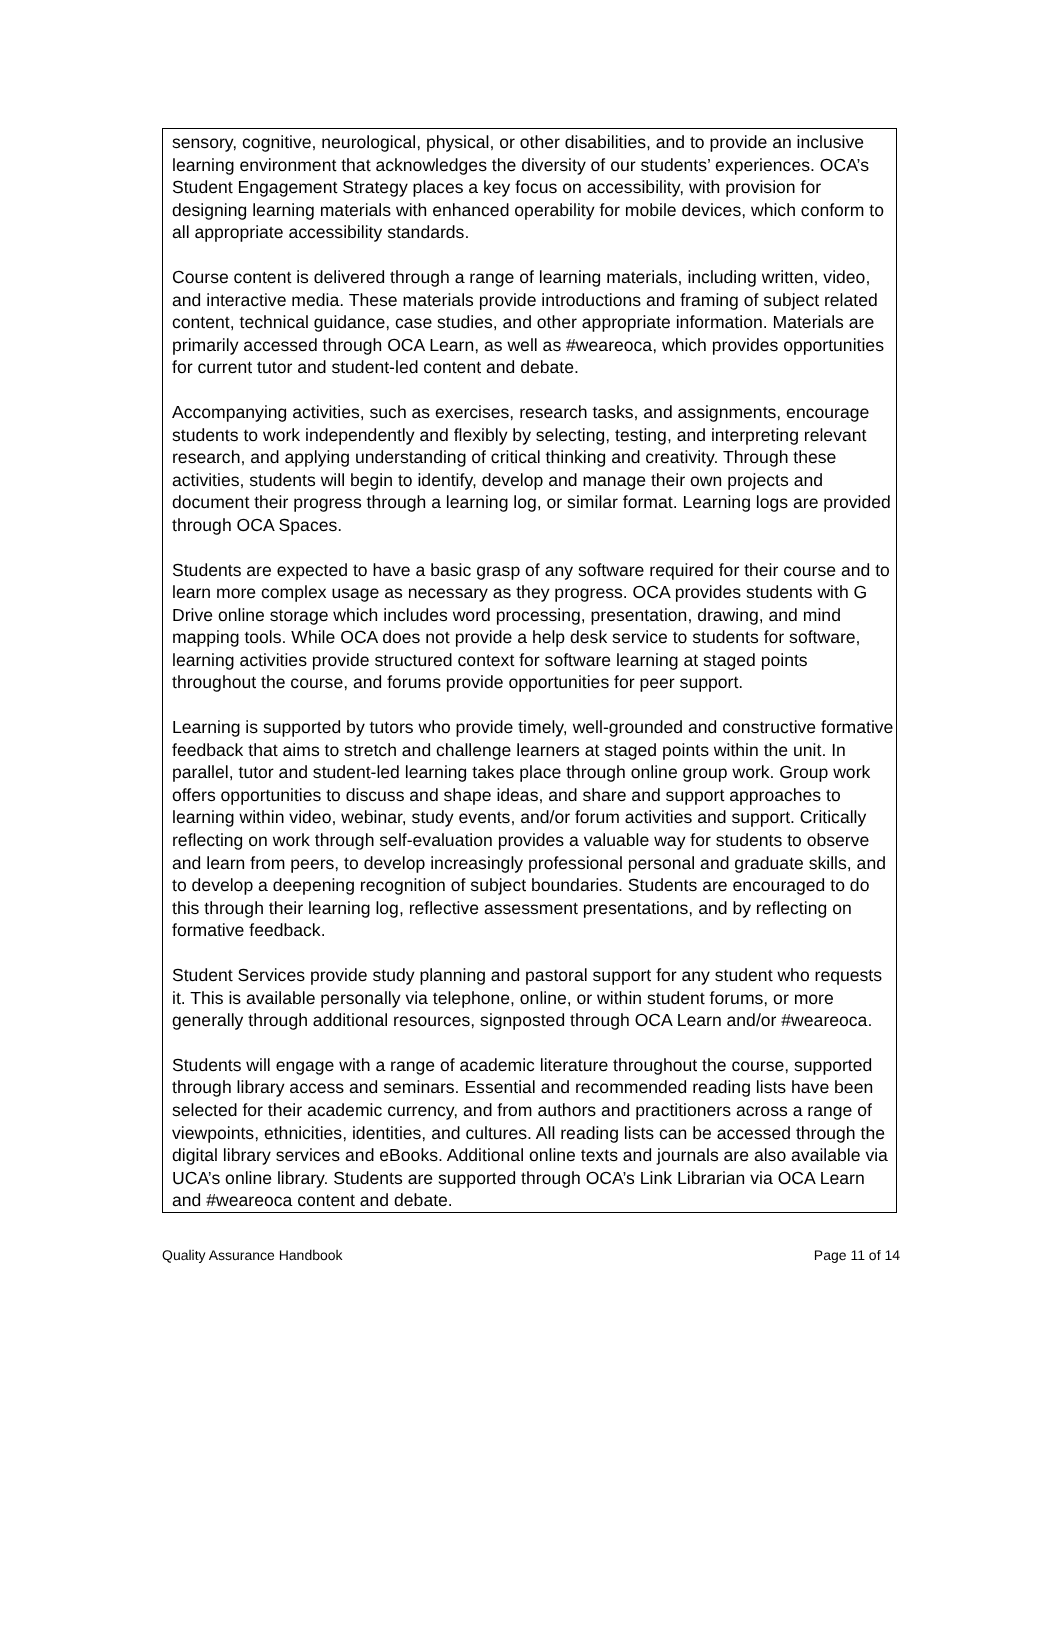sensory, cognitive, neurological, physical, or other disabilities, and to provide an inclusive learning environment that acknowledges the diversity of our students’ experiences. OCA’s Student Engagement Strategy places a key focus on accessibility, with provision for designing learning materials with enhanced operability for mobile devices, which conform to all appropriate accessibility standards.
Course content is delivered through a range of learning materials, including written, video, and interactive media. These materials provide introductions and framing of subject related content, technical guidance, case studies, and other appropriate information. Materials are primarily accessed through OCA Learn, as well as #weareoca, which provides opportunities for current tutor and student-led content and debate.
Accompanying activities, such as exercises, research tasks, and assignments, encourage students to work independently and flexibly by selecting, testing, and interpreting relevant research, and applying understanding of critical thinking and creativity. Through these activities, students will begin to identify, develop and manage their own projects and document their progress through a learning log, or similar format. Learning logs are provided through OCA Spaces.
Students are expected to have a basic grasp of any software required for their course and to learn more complex usage as necessary as they progress. OCA provides students with G Drive online storage which includes word processing, presentation, drawing, and mind mapping tools. While OCA does not provide a help desk service to students for software, learning activities provide structured context for software learning at staged points throughout the course, and forums provide opportunities for peer support.
Learning is supported by tutors who provide timely, well-grounded and constructive formative feedback that aims to stretch and challenge learners at staged points within the unit. In parallel, tutor and student-led learning takes place through online group work. Group work offers opportunities to discuss and shape ideas, and share and support approaches to learning within video, webinar, study events, and/or forum activities and support. Critically reflecting on work through self-evaluation provides a valuable way for students to observe and learn from peers, to develop increasingly professional personal and graduate skills, and to develop a deepening recognition of subject boundaries. Students are encouraged to do this through their learning log, reflective assessment presentations, and by reflecting on formative feedback.
Student Services provide study planning and pastoral support for any student who requests it. This is available personally via telephone, online, or within student forums, or more generally through additional resources, signposted through OCA Learn and/or #weareoca.
Students will engage with a range of academic literature throughout the course, supported through library access and seminars. Essential and recommended reading lists have been selected for their academic currency, and from authors and practitioners across a range of viewpoints, ethnicities, identities, and cultures. All reading lists can be accessed through the digital library services and eBooks. Additional online texts and journals are also available via UCA’s online library. Students are supported through OCA’s Link Librarian via OCA Learn and #weareoca content and debate.
Quality Assurance Handbook Page 11 of 14